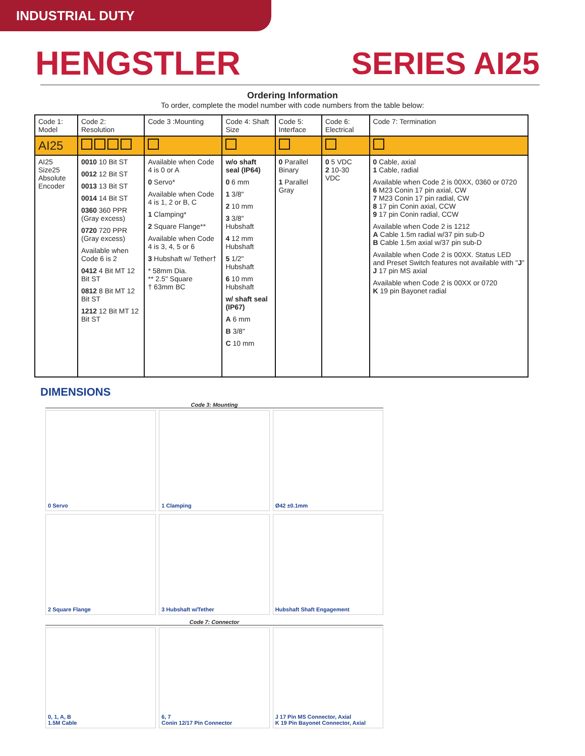INDUSTRIAL DUTY
HENGSTLER SERIES AI25
Ordering Information
To order, complete the model number with code numbers from the table below:
| Code 1: Model | Code 2: Resolution | Code 3 :Mounting | Code 4: Shaft Size | Code 5: Interface | Code 6: Electrical | Code 7: Termination |
| --- | --- | --- | --- | --- | --- | --- |
| AI25 | | | | | | |
| AI25 Size25 Absolute Encoder | 0010 10 Bit ST 0012 12 Bit ST 0013 13 Bit ST 0014 14 Bit ST 0360 360 PPR (Gray excess) 0720 720 PPR (Gray excess) Available when Code 6 is 2 0412 4 Bit MT 12 Bit ST 0812 8 Bit MT 12 Bit ST 1212 12 Bit MT 12 Bit ST | Available when Code 4 is 0 or A 0 Servo* Available when Code 4 is 1, 2 or B, C 1 Clamping* 2 Square Flange** Available when Code 4 is 3, 4, 5 or 6 3 Hubshaft w/ Tether† * 58mm Dia. ** 2.5" Square † 63mm BC | w/o shaft seal (IP64) 0 6 mm 1 3/8" 2 10 mm 3 3/8" Hubshaft 4 12 mm Hubshaft 5 1/2" Hubshaft 6 10 mm Hubshaft w/ shaft seal (IP67) A 6 mm B 3/8" C 10 mm | 0 Parallel Binary 1 Parallel Gray | 0 5 VDC 2 10-30 VDC | 0 Cable, axial 1 Cable, radial Available when Code 2 is 00XX, 0360 or 0720 6 M23 Conin 17 pin axial, CW 7 M23 Conin 17 pin radial, CW 8 17 pin Conin axial, CCW 9 17 pin Conin radial, CCW Available when Code 2 is 1212 A Cable 1.5m radial w/37 pin sub-D B Cable 1.5m axial w/37 pin sub-D Available when Code 2 is 00XX. Status LED and Preset Switch features not available with " J " J 17 pin MS axial Available when Code 2 is 00XX or 0720 K 19 pin Bayonet radial |
DIMENSIONS
Code 3: Mounting
0 Servo
1 Clamping
Ø42 ±0.1mm
2 Square Flange
3 Hubshaft w/Tether
Hubshaft Shaft Engagement
Code 7: Connector
0, 1, A, B
1.5M Cable
6, 7
Conin 12/17 Pin Connector
J 17 Pin MS Connector, Axial
K 19 Pin Bayonet Connector, Axial